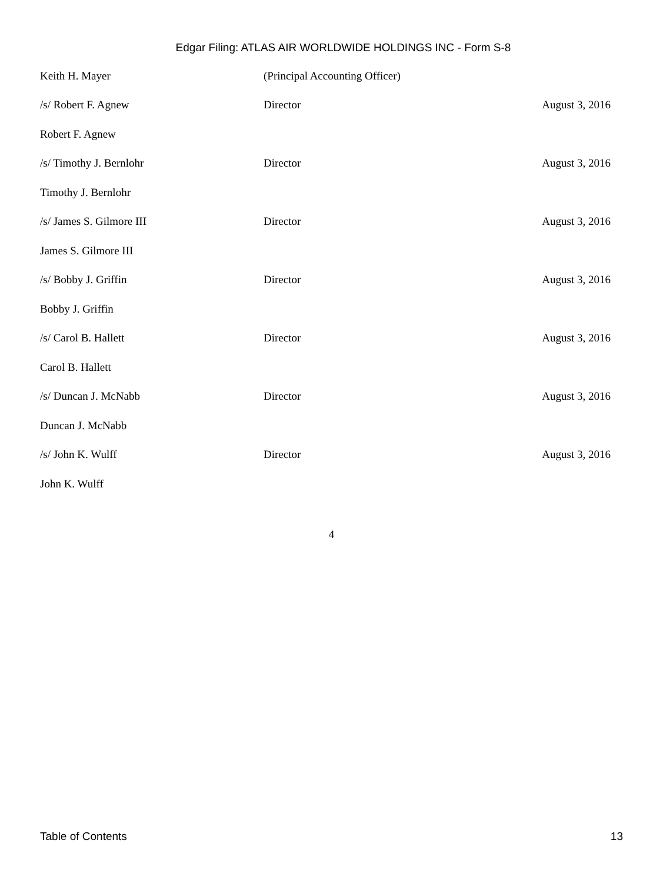Edgar Filing: ATLAS AIR WORLDWIDE HOLDINGS INC - Form S-8
| Keith H. Mayer | (Principal Accounting Officer) | |
| /s/ Robert F. Agnew | Director | August 3, 2016 |
| Robert F. Agnew | | |
| /s/ Timothy J. Bernlohr | Director | August 3, 2016 |
| Timothy J. Bernlohr | | |
| /s/ James S. Gilmore III | Director | August 3, 2016 |
| James S. Gilmore III | | |
| /s/ Bobby J. Griffin | Director | August 3, 2016 |
| Bobby J. Griffin | | |
| /s/ Carol B. Hallett | Director | August 3, 2016 |
| Carol B. Hallett | | |
| /s/ Duncan J. McNabb | Director | August 3, 2016 |
| Duncan J. McNabb | | |
| /s/ John K. Wulff | Director | August 3, 2016 |
| John K. Wulff | | |
4
Table of Contents 13